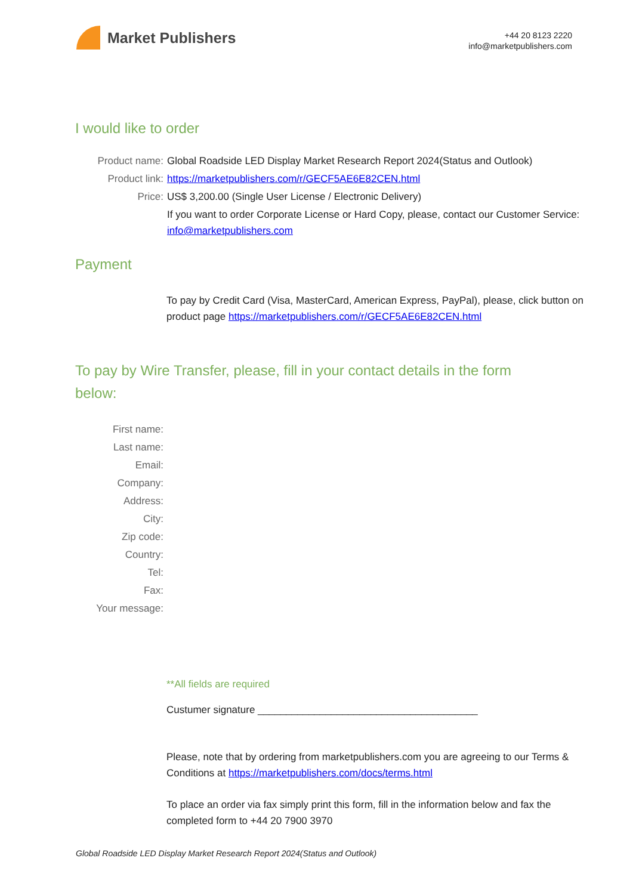Market Publishers
+44 20 8123 2220
info@marketpublishers.com
I would like to order
Product name: Global Roadside LED Display Market Research Report 2024(Status and Outlook)
Product link: https://marketpublishers.com/r/GECF5AE6E82CEN.html
Price: US$ 3,200.00 (Single User License / Electronic Delivery)
If you want to order Corporate License or Hard Copy, please, contact our Customer Service:
info@marketpublishers.com
Payment
To pay by Credit Card (Visa, MasterCard, American Express, PayPal), please, click button on product page https://marketpublishers.com/r/GECF5AE6E82CEN.html
To pay by Wire Transfer, please, fill in your contact details in the form below:
First name:
Last name:
Email:
Company:
Address:
City:
Zip code:
Country:
Tel:
Fax:
Your message:
**All fields are required
Custumer signature _______________________________________
Please, note that by ordering from marketpublishers.com you are agreeing to our Terms & Conditions at https://marketpublishers.com/docs/terms.html
To place an order via fax simply print this form, fill in the information below and fax the completed form to +44 20 7900 3970
Global Roadside LED Display Market Research Report 2024(Status and Outlook)